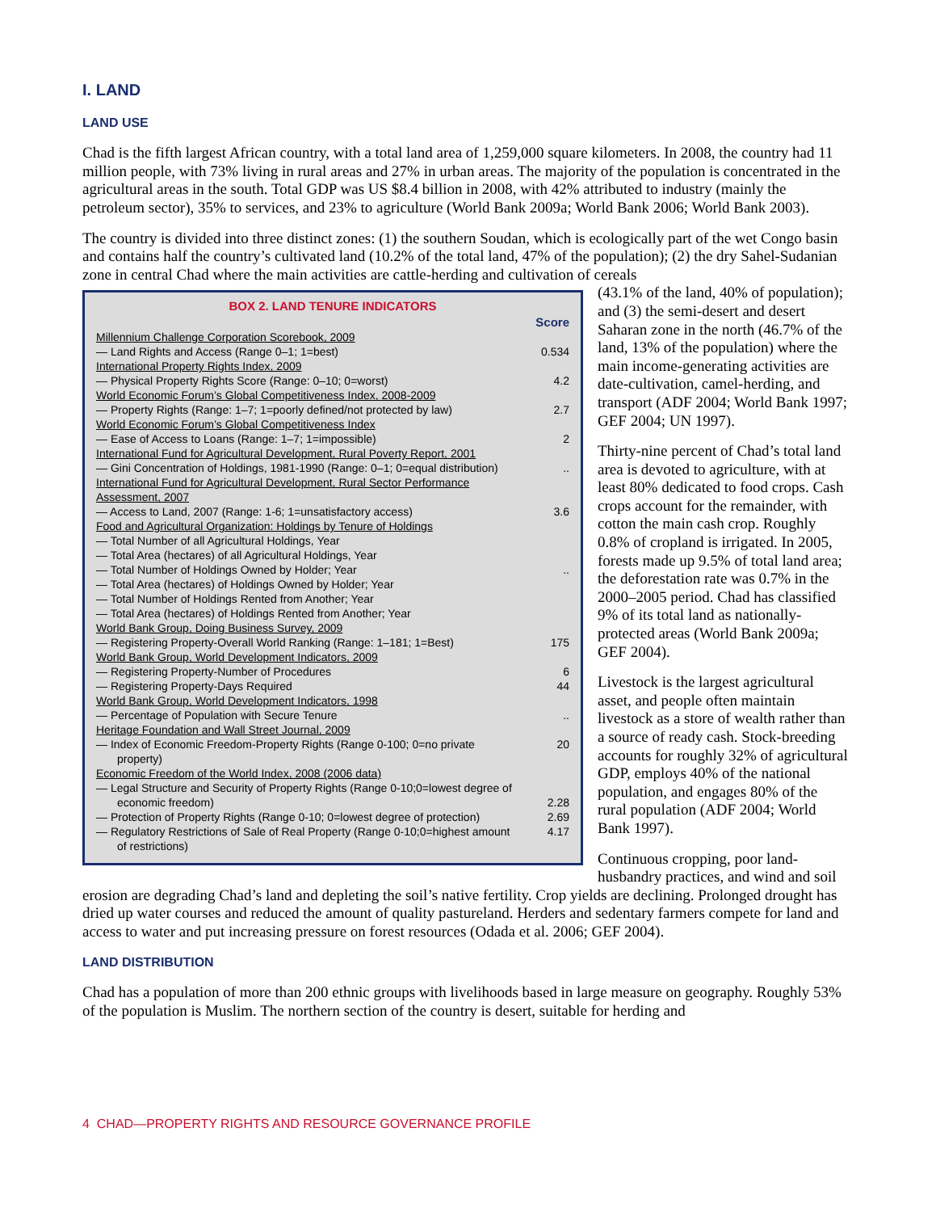I. LAND
LAND USE
Chad is the fifth largest African country, with a total land area of 1,259,000 square kilometers. In 2008, the country had 11 million people, with 73% living in rural areas and 27% in urban areas. The majority of the population is concentrated in the agricultural areas in the south. Total GDP was US $8.4 billion in 2008, with 42% attributed to industry (mainly the petroleum sector), 35% to services, and 23% to agriculture (World Bank 2009a; World Bank 2006; World Bank 2003).
The country is divided into three distinct zones: (1) the southern Soudan, which is ecologically part of the wet Congo basin and contains half the country’s cultivated land (10.2% of the total land, 47% of the population); (2) the dry Sahel-Sudanian zone in central Chad where the main activities are cattle-herding and cultivation of cereals
BOX 2. LAND TENURE INDICATORS
| | Score |
| Millennium Challenge Corporation Scorebook, 2009 | |
| — Land Rights and Access (Range 0–1; 1=best) | 0.534 |
| International Property Rights Index, 2009 | |
| — Physical Property Rights Score (Range: 0–10; 0=worst) | 4.2 |
| World Economic Forum’s Global Competitiveness Index, 2008-2009 | |
| — Property Rights (Range: 1–7; 1=poorly defined/not protected by law) | 2.7 |
| World Economic Forum’s Global Competitiveness Index | |
| — Ease of Access to Loans (Range: 1–7; 1=impossible) | 2 |
| International Fund for Agricultural Development, Rural Poverty Report, 2001 | |
| — Gini Concentration of Holdings, 1981-1990 (Range: 0–1; 0=equal distribution) | .. |
| International Fund for Agricultural Development, Rural Sector Performance Assessment, 2007 | |
| — Access to Land, 2007 (Range: 1-6; 1=unsatisfactory access) | 3.6 |
| Food and Agricultural Organization: Holdings by Tenure of Holdings | |
| — Total Number of all Agricultural Holdings, Year | |
| — Total Area (hectares) of all Agricultural Holdings, Year | |
| — Total Number of Holdings Owned by Holder; Year | .. |
| — Total Area (hectares) of Holdings Owned by Holder; Year | |
| — Total Number of Holdings Rented from Another; Year | |
| — Total Area (hectares) of Holdings Rented from Another; Year | |
| World Bank Group, Doing Business Survey, 2009 | |
| — Registering Property-Overall World Ranking (Range: 1–181; 1=Best) | 175 |
| World Bank Group, World Development Indicators, 2009 | |
| — Registering Property-Number of Procedures | 6 |
| — Registering Property-Days Required | 44 |
| World Bank Group, World Development Indicators, 1998 | |
| — Percentage of Population with Secure Tenure | .. |
| Heritage Foundation and Wall Street Journal, 2009 | |
| — Index of Economic Freedom-Property Rights (Range 0-100; 0=no private property) | 20 |
| Economic Freedom of the World Index, 2008 (2006 data) | |
| — Legal Structure and Security of Property Rights (Range 0-10;0=lowest degree of economic freedom) | 2.28 |
| — Protection of Property Rights (Range 0-10; 0=lowest degree of protection) | 2.69 |
| — Regulatory Restrictions of Sale of Real Property (Range 0-10;0=highest amount of restrictions) | 4.17 |
(43.1% of the land, 40% of population); and (3) the semi-desert and desert Saharan zone in the north (46.7% of the land, 13% of the population) where the main income-generating activities are date-cultivation, camel-herding, and transport (ADF 2004; World Bank 1997; GEF 2004; UN 1997).
Thirty-nine percent of Chad’s total land area is devoted to agriculture, with at least 80% dedicated to food crops. Cash crops account for the remainder, with cotton the main cash crop. Roughly 0.8% of cropland is irrigated. In 2005, forests made up 9.5% of total land area; the deforestation rate was 0.7% in the 2000–2005 period. Chad has classified 9% of its total land as nationally-protected areas (World Bank 2009a; GEF 2004).
Livestock is the largest agricultural asset, and people often maintain livestock as a store of wealth rather than a source of ready cash. Stock-breeding accounts for roughly 32% of agricultural GDP, employs 40% of the national population, and engages 80% of the rural population (ADF 2004; World Bank 1997).
Continuous cropping, poor land-husbandry practices, and wind and soil erosion are degrading Chad’s land and depleting the soil’s native fertility. Crop yields are declining. Prolonged drought has dried up water courses and reduced the amount of quality pastureland. Herders and sedentary farmers compete for land and access to water and put increasing pressure on forest resources (Odada et al. 2006; GEF 2004).
LAND DISTRIBUTION
Chad has a population of more than 200 ethnic groups with livelihoods based in large measure on geography. Roughly 53% of the population is Muslim. The northern section of the country is desert, suitable for herding and
4 CHAD—PROPERTY RIGHTS AND RESOURCE GOVERNANCE PROFILE